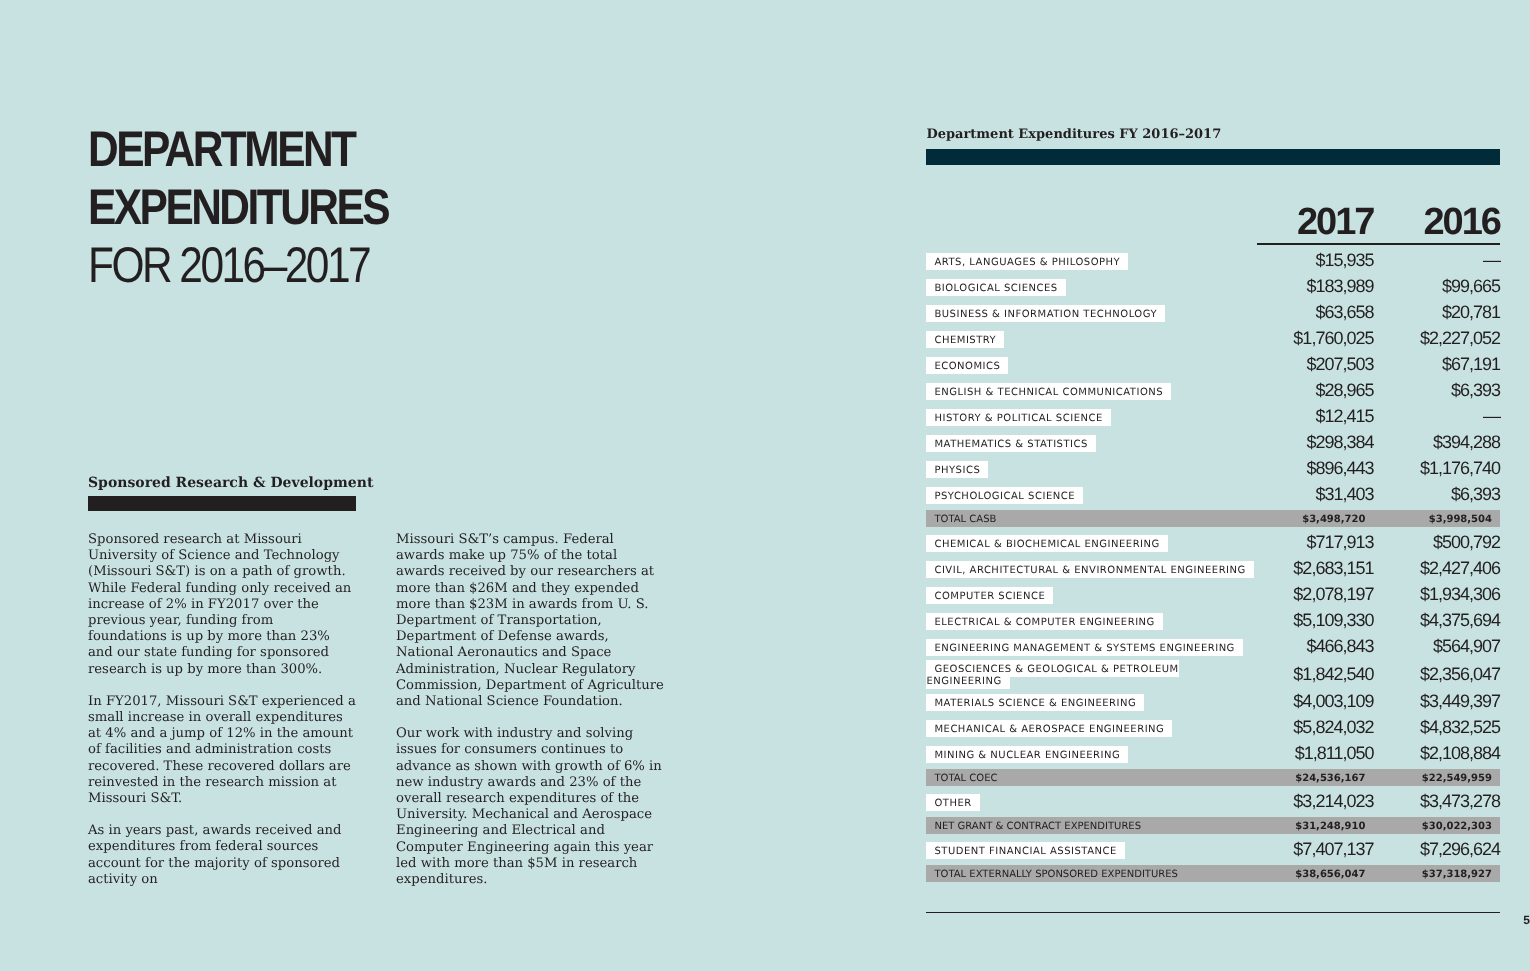DEPARTMENT
EXPENDITURES
FOR 2016–2017
Sponsored Research & Development
Sponsored research at Missouri University of Science and Technology (Missouri S&T) is on a path of growth. While Federal funding only received an increase of 2% in FY2017 over the previous year, funding from foundations is up by more than 23% and our state funding for sponsored research is up by more than 300%.
In FY2017, Missouri S&T experienced a small increase in overall expenditures at 4% and a jump of 12% in the amount of facilities and administration costs recovered. These recovered dollars are reinvested in the research mission at Missouri S&T.
As in years past, awards received and expenditures from federal sources account for the majority of sponsored activity on
Missouri S&T’s campus. Federal awards make up 75% of the total awards received by our researchers at more than $26M and they expended more than $23M in awards from U. S. Department of Transportation, Department of Defense awards, National Aeronautics and Space Administration, Nuclear Regulatory Commission, Department of Agriculture and National Science Foundation.
Our work with industry and solving issues for consumers continues to advance as shown with growth of 6% in new industry awards and 23% of the overall research expenditures of the University. Mechanical and Aerospace Engineering and Electrical and Computer Engineering again this year led with more than $5M in research expenditures.
Department Expenditures FY 2016–2017
| | 2017 | 2016 |
| ARTS, LANGUAGES & PHILOSOPHY | $15,935 | — |
| BIOLOGICAL SCIENCES | $183,989 | $99,665 |
| BUSINESS & INFORMATION TECHNOLOGY | $63,658 | $20,781 |
| CHEMISTRY | $1,760,025 | $2,227,052 |
| ECONOMICS | $207,503 | $67,191 |
| ENGLISH & TECHNICAL COMMUNICATIONS | $28,965 | $6,393 |
| HISTORY & POLITICAL SCIENCE | $12,415 | — |
| MATHEMATICS & STATISTICS | $298,384 | $394,288 |
| PHYSICS | $896,443 | $1,176,740 |
| PSYCHOLOGICAL SCIENCE | $31,403 | $6,393 |
| TOTAL CASB | $3,498,720 | $3,998,504 |
| CHEMICAL & BIOCHEMICAL ENGINEERING | $717,913 | $500,792 |
| CIVIL, ARCHITECTURAL & ENVIRONMENTAL ENGINEERING | $2,683,151 | $2,427,406 |
| COMPUTER SCIENCE | $2,078,197 | $1,934,306 |
| ELECTRICAL & COMPUTER ENGINEERING | $5,109,330 | $4,375,694 |
| ENGINEERING MANAGEMENT & SYSTEMS ENGINEERING | $466,843 | $564,907 |
| GEOSCIENCES & GEOLOGICAL & PETROLEUM ENGINEERING | $1,842,540 | $2,356,047 |
| MATERIALS SCIENCE & ENGINEERING | $4,003,109 | $3,449,397 |
| MECHANICAL & AEROSPACE ENGINEERING | $5,824,032 | $4,832,525 |
| MINING & NUCLEAR ENGINEERING | $1,811,050 | $2,108,884 |
| TOTAL COEC | $24,536,167 | $22,549,959 |
| OTHER | $3,214,023 | $3,473,278 |
| NET GRANT & CONTRACT EXPENDITURES | $31,248,910 | $30,022,303 |
| STUDENT FINANCIAL ASSISTANCE | $7,407,137 | $7,296,624 |
| TOTAL EXTERNALLY SPONSORED EXPENDITURES | $38,656,047 | $37,318,927 |
5